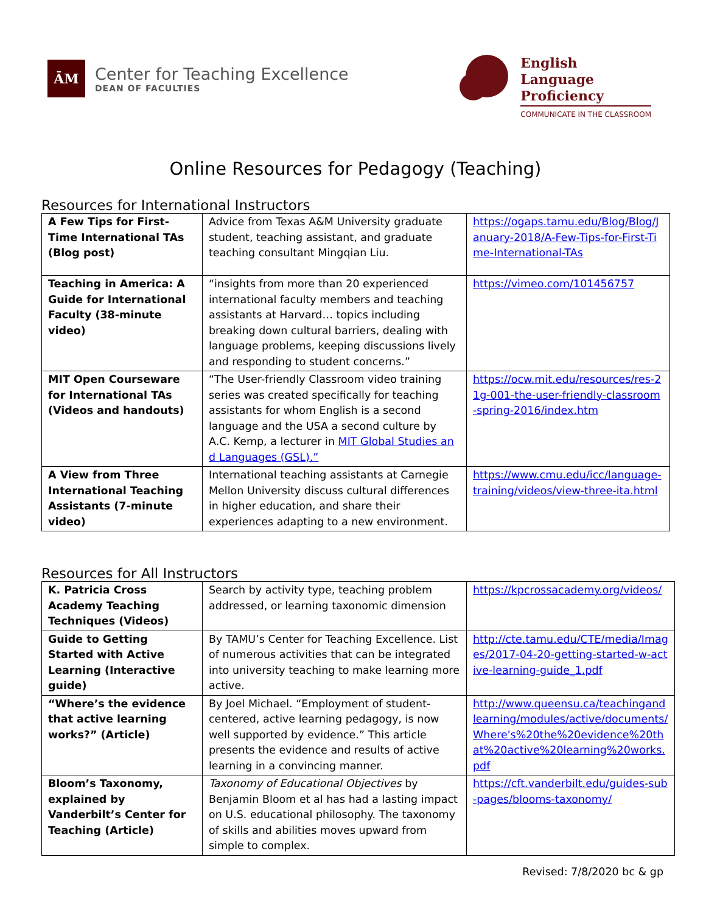ĀM
Center for Teaching Excellence
DEAN OF FACULTIES
English
Language
Proficiency
COMMUNICATE IN THE CLASSROOM
Online Resources for Pedagogy (Teaching)
Resources for International Instructors
| A Few Tips for First-Time International TAs (Blog post) | Advice from Texas A&M University graduate student, teaching assistant, and graduate teaching consultant Mingqian Liu. | https://ogaps.tamu.edu/Blog/Blog/January-2018/A-Few-Tips-for-First-Time-International-TAs |
| Teaching in America: A Guide for International Faculty (38-minute video) | “insights from more than 20 experienced international faculty members and teaching assistants at Harvard… topics including breaking down cultural barriers, dealing with language problems, keeping discussions lively and responding to student concerns.” | https://vimeo.com/101456757 |
| MIT Open Courseware for International TAs (Videos and handouts) | “The User-friendly Classroom video training series was created specifically for teaching assistants for whom English is a second language and the USA a second culture by A.C. Kemp, a lecturer in MIT Global Studies and Languages (GSL).” | https://ocw.mit.edu/resources/res-21g-001-the-user-friendly-classroom-spring-2016/index.htm |
| A View from Three International Teaching Assistants (7-minute video) | International teaching assistants at Carnegie Mellon University discuss cultural differences in higher education, and share their experiences adapting to a new environment. | https://www.cmu.edu/icc/language-training/videos/view-three-ita.html |
Resources for All Instructors
| K. Patricia Cross Academy Teaching Techniques (Videos) | Search by activity type, teaching problem addressed, or learning taxonomic dimension | https://kpcrossacademy.org/videos/ |
| Guide to Getting Started with Active Learning (Interactive guide) | By TAMU’s Center for Teaching Excellence. List of numerous activities that can be integrated into university teaching to make learning more active. | http://cte.tamu.edu/CTE/media/Images/2017-04-20-getting-started-w-active-learning-guide_1.pdf |
| “Where’s the evidence that active learning works?” (Article) | By Joel Michael. “Employment of student-centered, active learning pedagogy, is now well supported by evidence.” This article presents the evidence and results of active learning in a convincing manner. | http://www.queensu.ca/teachingandlearning/modules/active/documents/Where's%20the%20evidence%20that%20active%20learning%20works.pdf |
| Bloom’s Taxonomy, explained by Vanderbilt’s Center for Teaching (Article) | Taxonomy of Educational Objectives by Benjamin Bloom et al has had a lasting impact on U.S. educational philosophy. The taxonomy of skills and abilities moves upward from simple to complex. | https://cft.vanderbilt.edu/guides-sub-pages/blooms-taxonomy/ |
Revised: 7/8/2020 bc & gp